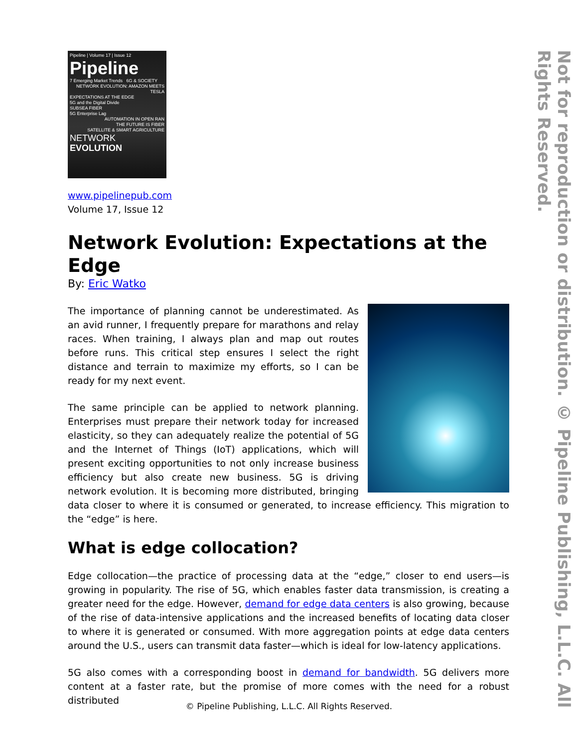Pipeline | Volume 17 | Issue 12
Pipeline
7 Emerging Market Trends 6G & SOCIETY
NETWORK EVOLUTION: AMAZON MEETS TESLA
EXPECTATIONS AT THE EDGE
5G and the Digital Divide
SUBSEA FIBER
5G Enterprise Lag
AUTOMATION IN OPEN RAN
THE FUTURE IS FIBER
SATELLITE & SMART AGRICULTURE
NETWORK
EVOLUTION
www.pipelinepub.com
Volume 17, Issue 12
Network Evolution: Expectations at the Edge
By: Eric Watko
The importance of planning cannot be underestimated. As an avid runner, I frequently prepare for marathons and relay races. When training, I always plan and map out routes before runs. This critical step ensures I select the right distance and terrain to maximize my efforts, so I can be ready for my next event.
The same principle can be applied to network planning. Enterprises must prepare their network today for increased elasticity, so they can adequately realize the potential of 5G and the Internet of Things (IoT) applications, which will present exciting opportunities to not only increase business efficiency but also create new business. 5G is driving network evolution. It is becoming more distributed, bringing data closer to where it is consumed or generated, to increase efficiency. This migration to the “edge” is here.
What is edge collocation?
Edge collocation—the practice of processing data at the “edge,” closer to end users—is growing in popularity. The rise of 5G, which enables faster data transmission, is creating a greater need for the edge. However, demand for edge data centers is also growing, because of the rise of data-intensive applications and the increased benefits of locating data closer to where it is generated or consumed. With more aggregation points at edge data centers around the U.S., users can transmit data faster—which is ideal for low-latency applications.
5G also comes with a corresponding boost in demand for bandwidth. 5G delivers more content at a faster rate, but the promise of more comes with the need for a robust distributed
Not for reproduction or distribution. © Pipeline Publishing, L.L.C. All Rights Reserved.
© Pipeline Publishing, L.L.C. All Rights Reserved.